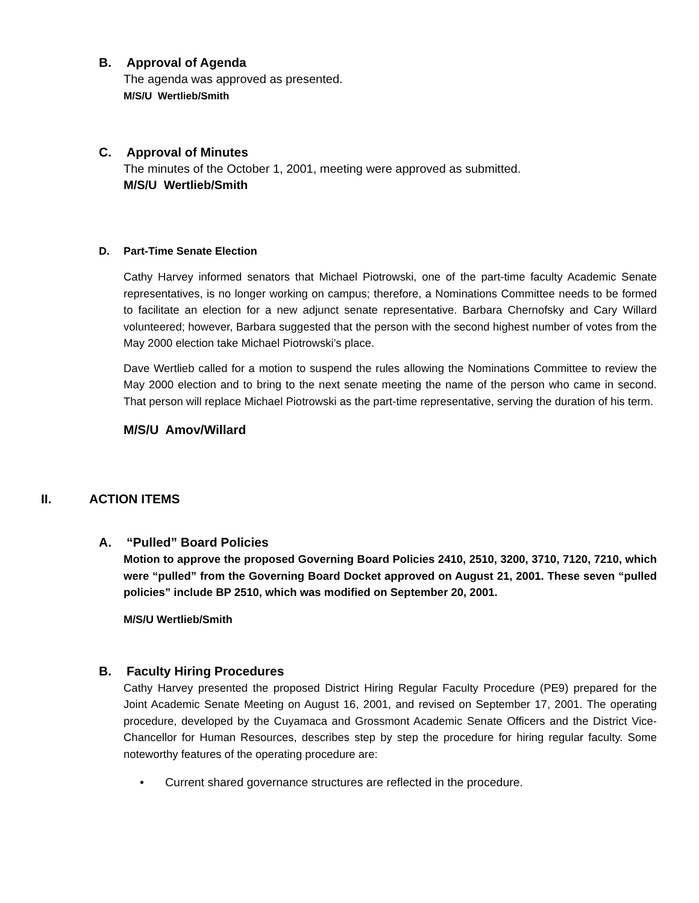B. Approval of Agenda
The agenda was approved as presented.
M/S/U Wertlieb/Smith
C. Approval of Minutes
The minutes of the October 1, 2001, meeting were approved as submitted.
M/S/U Wertlieb/Smith
D. Part-Time Senate Election
Cathy Harvey informed senators that Michael Piotrowski, one of the part-time faculty Academic Senate representatives, is no longer working on campus; therefore, a Nominations Committee needs to be formed to facilitate an election for a new adjunct senate representative. Barbara Chernofsky and Cary Willard volunteered; however, Barbara suggested that the person with the second highest number of votes from the May 2000 election take Michael Piotrowski’s place.
Dave Wertlieb called for a motion to suspend the rules allowing the Nominations Committee to review the May 2000 election and to bring to the next senate meeting the name of the person who came in second. That person will replace Michael Piotrowski as the part-time representative, serving the duration of his term.
M/S/U Amov/Willard
II. ACTION ITEMS
A. “Pulled” Board Policies
Motion to approve the proposed Governing Board Policies 2410, 2510, 3200, 3710, 7120, 7210, which were “pulled” from the Governing Board Docket approved on August 21, 2001. These seven “pulled policies” include BP 2510, which was modified on September 20, 2001.
M/S/U Wertlieb/Smith
B. Faculty Hiring Procedures
Cathy Harvey presented the proposed District Hiring Regular Faculty Procedure (PE9) prepared for the Joint Academic Senate Meeting on August 16, 2001, and revised on September 17, 2001. The operating procedure, developed by the Cuyamaca and Grossmont Academic Senate Officers and the District Vice-Chancellor for Human Resources, describes step by step the procedure for hiring regular faculty. Some noteworthy features of the operating procedure are:
• Current shared governance structures are reflected in the procedure.